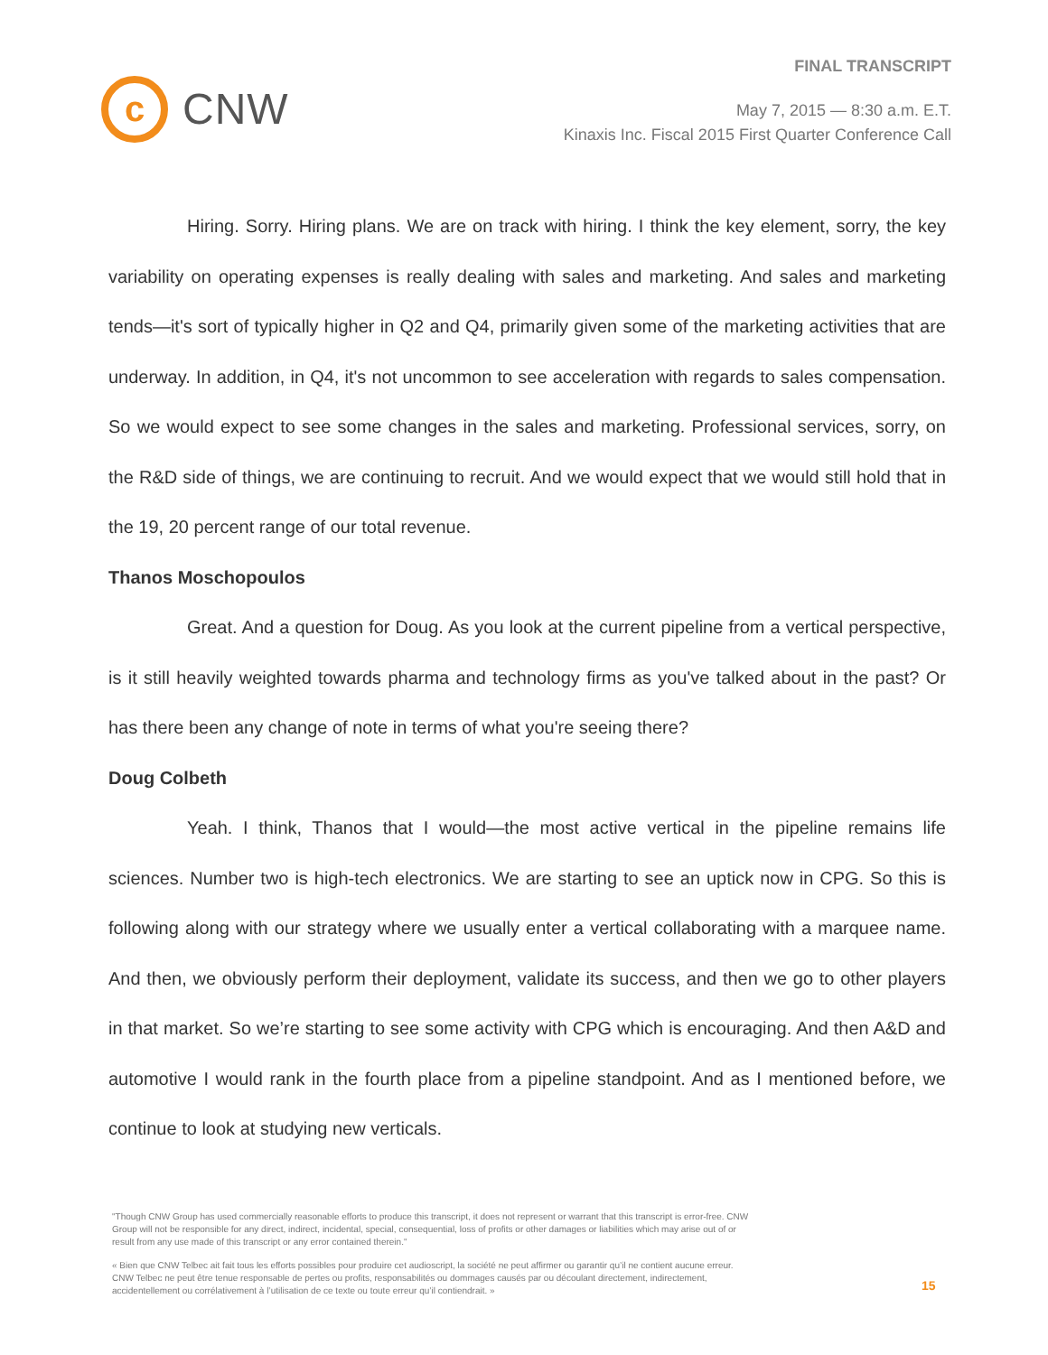c
CNW
FINAL TRANSCRIPT
May 7, 2015 — 8:30 a.m. E.T.
Kinaxis Inc. Fiscal 2015 First Quarter Conference Call
Hiring. Sorry. Hiring plans. We are on track with hiring. I think the key element, sorry, the key variability on operating expenses is really dealing with sales and marketing. And sales and marketing tends—it's sort of typically higher in Q2 and Q4, primarily given some of the marketing activities that are underway. In addition, in Q4, it's not uncommon to see acceleration with regards to sales compensation. So we would expect to see some changes in the sales and marketing. Professional services, sorry, on the R&D side of things, we are continuing to recruit. And we would expect that we would still hold that in the 19, 20 percent range of our total revenue.
Thanos Moschopoulos
Great. And a question for Doug. As you look at the current pipeline from a vertical perspective, is it still heavily weighted towards pharma and technology firms as you've talked about in the past? Or has there been any change of note in terms of what you're seeing there?
Doug Colbeth
Yeah. I think, Thanos that I would—the most active vertical in the pipeline remains life sciences. Number two is high-tech electronics. We are starting to see an uptick now in CPG. So this is following along with our strategy where we usually enter a vertical collaborating with a marquee name. And then, we obviously perform their deployment, validate its success, and then we go to other players in that market. So we’re starting to see some activity with CPG which is encouraging. And then A&D and automotive I would rank in the fourth place from a pipeline standpoint. And as I mentioned before, we continue to look at studying new verticals.
"Though CNW Group has used commercially reasonable efforts to produce this transcript, it does not represent or warrant that this transcript is error-free. CNW Group will not be responsible for any direct, indirect, incidental, special, consequential, loss of profits or other damages or liabilities which may arise out of or result from any use made of this transcript or any error contained therein."
« Bien que CNW Telbec ait fait tous les efforts possibles pour produire cet audioscript, la société ne peut affirmer ou garantir qu’il ne contient aucune erreur. CNW Telbec ne peut être tenue responsable de pertes ou profits, responsabilités ou dommages causés par ou découlant directement, indirectement, accidentellement ou corrélativement à l’utilisation de ce texte ou toute erreur qu’il contiendrait. »
15